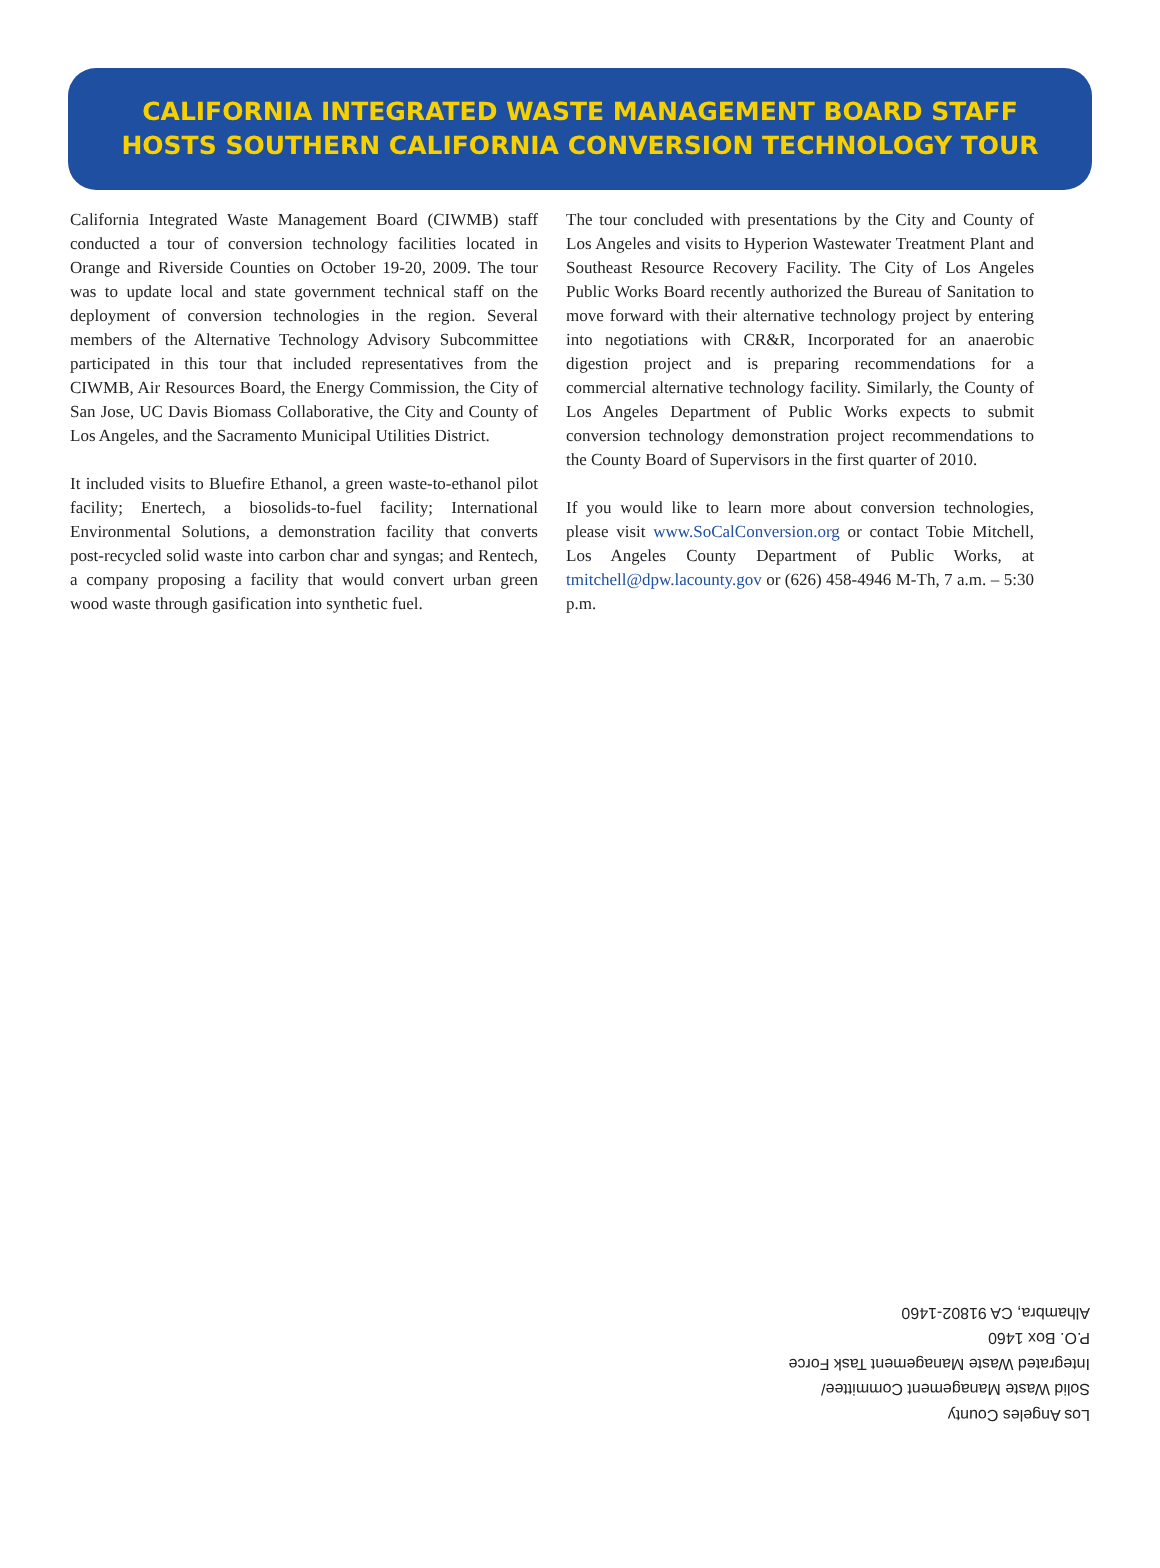CALIFORNIA INTEGRATED WASTE MANAGEMENT BOARD STAFF
HOSTS SOUTHERN CALIFORNIA CONVERSION TECHNOLOGY TOUR
California Integrated Waste Management Board (CIWMB) staff conducted a tour of conversion technology facilities located in Orange and Riverside Counties on October 19-20, 2009. The tour was to update local and state government technical staff on the deployment of conversion technologies in the region. Several members of the Alternative Technology Advisory Subcommittee participated in this tour that included representatives from the CIWMB, Air Resources Board, the Energy Commission, the City of San Jose, UC Davis Biomass Collaborative, the City and County of Los Angeles, and the Sacramento Municipal Utilities District.
It included visits to Bluefire Ethanol, a green waste-to-ethanol pilot facility; Enertech, a biosolids-to-fuel facility; International Environmental Solutions, a demonstration facility that converts post-recycled solid waste into carbon char and syngas; and Rentech, a company proposing a facility that would convert urban green wood waste through gasification into synthetic fuel.
The tour concluded with presentations by the City and County of Los Angeles and visits to Hyperion Wastewater Treatment Plant and Southeast Resource Recovery Facility. The City of Los Angeles Public Works Board recently authorized the Bureau of Sanitation to move forward with their alternative technology project by entering into negotiations with CR&R, Incorporated for an anaerobic digestion project and is preparing recommendations for a commercial alternative technology facility. Similarly, the County of Los Angeles Department of Public Works expects to submit conversion technology demonstration project recommendations to the County Board of Supervisors in the first quarter of 2010.
If you would like to learn more about conversion technologies, please visit www.SoCalConversion.org or contact Tobie Mitchell, Los Angeles County Department of Public Works, at tmitchell@dpw.lacounty.gov or (626) 458-4946 M-Th, 7 a.m. – 5:30 p.m.
Los Angeles County
Solid Waste Management Committee/
Integrated Waste Management Task Force
P.O. Box 1460
Alhambra, CA 91802-1460